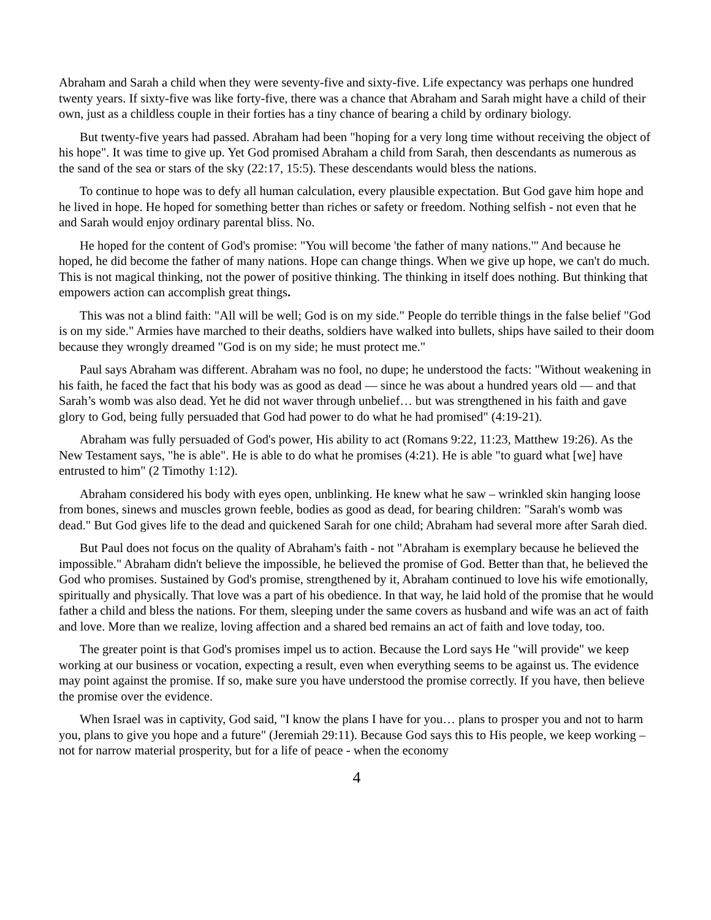Abraham and Sarah a child when they were seventy-five and sixty-five. Life expectancy was perhaps one hundred twenty years. If sixty-five was like forty-five, there was a chance that Abraham and Sarah might have a child of their own, just as a childless couple in their forties has a tiny chance of bearing a child by ordinary biology.
But twenty-five years had passed. Abraham had been "hoping for a very long time without receiving the object of his hope". It was time to give up. Yet God promised Abraham a child from Sarah, then descendants as numerous as the sand of the sea or stars of the sky (22:17, 15:5). These descendants would bless the nations.
To continue to hope was to defy all human calculation, every plausible expectation. But God gave him hope and he lived in hope. He hoped for something better than riches or safety or freedom. Nothing selfish - not even that he and Sarah would enjoy ordinary parental bliss. No.
He hoped for the content of God's promise: "You will become 'the father of many nations.'" And because he hoped, he did become the father of many nations. Hope can change things. When we give up hope, we can't do much. This is not magical thinking, not the power of positive thinking. The thinking in itself does nothing. But thinking that empowers action can accomplish great things.
This was not a blind faith: "All will be well; God is on my side." People do terrible things in the false belief "God is on my side." Armies have marched to their deaths, soldiers have walked into bullets, ships have sailed to their doom because they wrongly dreamed "God is on my side; he must protect me."
Paul says Abraham was different. Abraham was no fool, no dupe; he understood the facts: "Without weakening in his faith, he faced the fact that his body was as good as dead — since he was about a hundred years old — and that Sarah’s womb was also dead. Yet he did not waver through unbelief… but was strengthened in his faith and gave glory to God, being fully persuaded that God had power to do what he had promised" (4:19-21).
Abraham was fully persuaded of God's power, His ability to act (Romans 9:22, 11:23, Matthew 19:26). As the New Testament says, "he is able". He is able to do what he promises (4:21). He is able "to guard what [we] have entrusted to him" (2 Timothy 1:12).
Abraham considered his body with eyes open, unblinking. He knew what he saw – wrinkled skin hanging loose from bones, sinews and muscles grown feeble, bodies as good as dead, for bearing children: "Sarah's womb was dead." But God gives life to the dead and quickened Sarah for one child; Abraham had several more after Sarah died.
But Paul does not focus on the quality of Abraham's faith - not "Abraham is exemplary because he believed the impossible." Abraham didn't believe the impossible, he believed the promise of God. Better than that, he believed the God who promises. Sustained by God's promise, strengthened by it, Abraham continued to love his wife emotionally, spiritually and physically. That love was a part of his obedience. In that way, he laid hold of the promise that he would father a child and bless the nations. For them, sleeping under the same covers as husband and wife was an act of faith and love. More than we realize, loving affection and a shared bed remains an act of faith and love today, too.
The greater point is that God's promises impel us to action. Because the Lord says He "will provide" we keep working at our business or vocation, expecting a result, even when everything seems to be against us. The evidence may point against the promise. If so, make sure you have understood the promise correctly. If you have, then believe the promise over the evidence.
When Israel was in captivity, God said, "I know the plans I have for you… plans to prosper you and not to harm you, plans to give you hope and a future" (Jeremiah 29:11). Because God says this to His people, we keep working – not for narrow material prosperity, but for a life of peace - when the economy
4